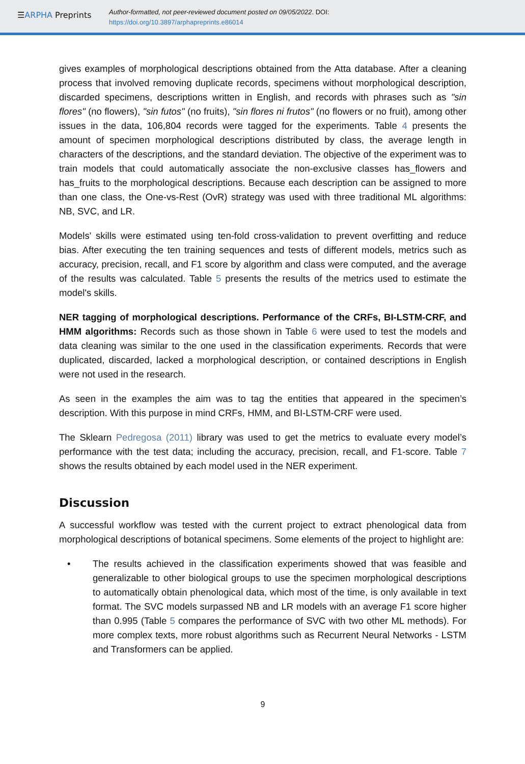☰ARPHA Preprints
Author-formatted, not peer-reviewed document posted on 09/05/2022. DOI:
https://doi.org/10.3897/arphapreprints.e86014
gives examples of morphological descriptions obtained from the Atta database. After a cleaning process that involved removing duplicate records, specimens without morphological description, discarded specimens, descriptions written in English, and records with phrases such as "sin flores" (no flowers), "sin futos" (no fruits), "sin flores ni frutos" (no flowers or no fruit), among other issues in the data, 106,804 records were tagged for the experiments. Table 4 presents the amount of specimen morphological descriptions distributed by class, the average length in characters of the descriptions, and the standard deviation. The objective of the experiment was to train models that could automatically associate the non-exclusive classes has_flowers and has_fruits to the morphological descriptions. Because each description can be assigned to more than one class, the One-vs-Rest (OvR) strategy was used with three traditional ML algorithms: NB, SVC, and LR.
Models' skills were estimated using ten-fold cross-validation to prevent overfitting and reduce bias. After executing the ten training sequences and tests of different models, metrics such as accuracy, precision, recall, and F1 score by algorithm and class were computed, and the average of the results was calculated. Table 5 presents the results of the metrics used to estimate the model's skills.
NER tagging of morphological descriptions. Performance of the CRFs, BI-LSTM-CRF, and HMM algorithms: Records such as those shown in Table 6 were used to test the models and data cleaning was similar to the one used in the classification experiments. Records that were duplicated, discarded, lacked a morphological description, or contained descriptions in English were not used in the research.
As seen in the examples the aim was to tag the entities that appeared in the specimen’s description. With this purpose in mind CRFs, HMM, and BI-LSTM-CRF were used.
The Sklearn Pedregosa (2011) library was used to get the metrics to evaluate every model’s performance with the test data; including the accuracy, precision, recall, and F1-score. Table 7 shows the results obtained by each model used in the NER experiment.
Discussion
A successful workflow was tested with the current project to extract phenological data from morphological descriptions of botanical specimens. Some elements of the project to highlight are:
• The results achieved in the classification experiments showed that was feasible and generalizable to other biological groups to use the specimen morphological descriptions to automatically obtain phenological data, which most of the time, is only available in text format. The SVC models surpassed NB and LR models with an average F1 score higher than 0.995 (Table 5 compares the performance of SVC with two other ML methods). For more complex texts, more robust algorithms such as Recurrent Neural Networks - LSTM and Transformers can be applied.
9